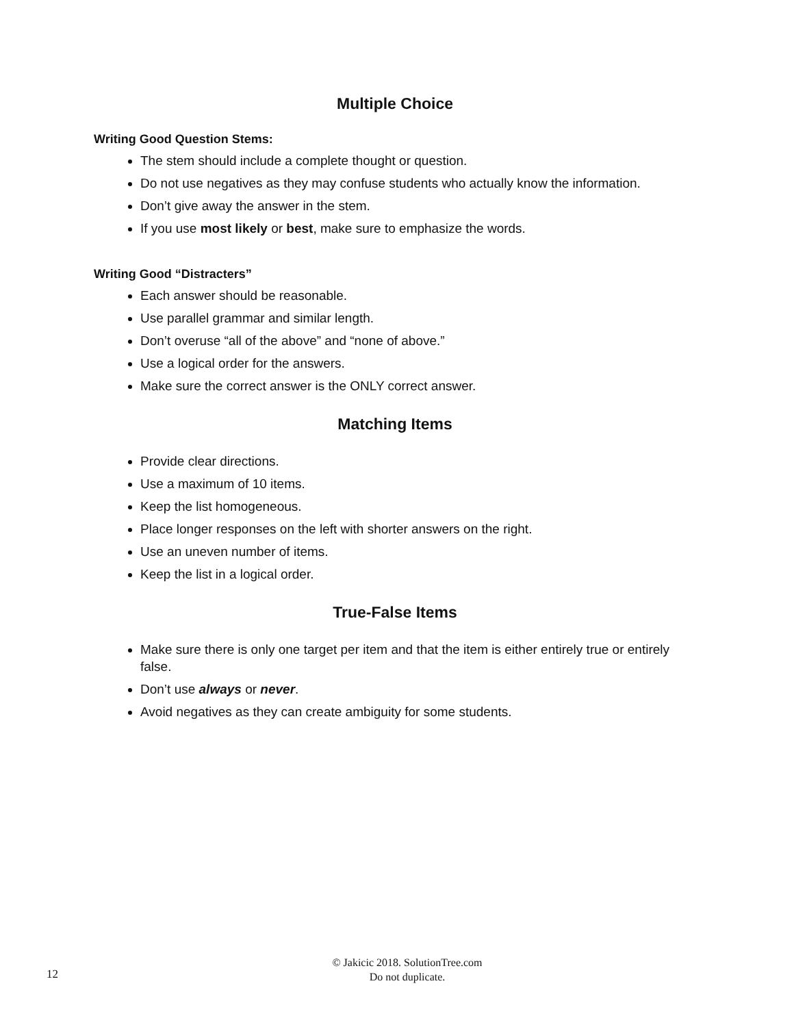Multiple Choice
Writing Good Question Stems:
The stem should include a complete thought or question.
Do not use negatives as they may confuse students who actually know the information.
Don’t give away the answer in the stem.
If you use most likely or best, make sure to emphasize the words.
Writing Good “Distracters”
Each answer should be reasonable.
Use parallel grammar and similar length.
Don’t overuse “all of the above” and “none of above.”
Use a logical order for the answers.
Make sure the correct answer is the ONLY correct answer.
Matching Items
Provide clear directions.
Use a maximum of 10 items.
Keep the list homogeneous.
Place longer responses on the left with shorter answers on the right.
Use an uneven number of items.
Keep the list in a logical order.
True-False Items
Make sure there is only one target per item and that the item is either entirely true or entirely false.
Don’t use always or never.
Avoid negatives as they can create ambiguity for some students.
12
© Jakicic 2018. SolutionTree.com
Do not duplicate.